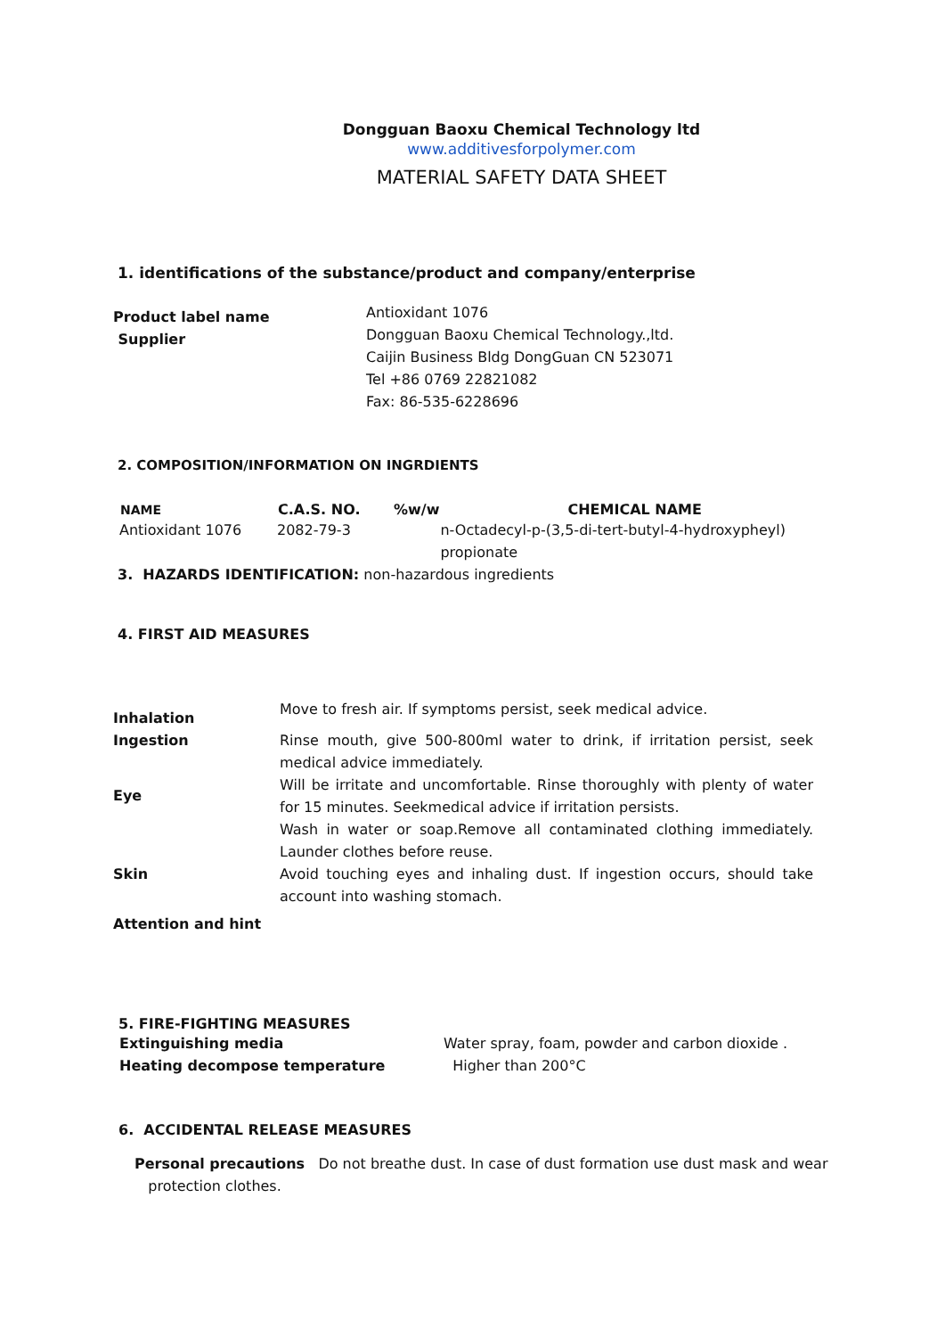Dongguan Baoxu Chemical Technology ltd
www.additivesforpolymer.com
MATERIAL SAFETY DATA SHEET
1. identifications of the substance/product and company/enterprise
| Product label name Supplier | Antioxidant 1076 Dongguan Baoxu Chemical Technology.,ltd. Caijin Business Bldg DongGuan CN 523071 Tel +86 0769 22821082 Fax: 86-535-6228696 |
2. COMPOSITION/INFORMATION ON INGRDIENTS
| NAME | C.A.S. NO. | %w/w | CHEMICAL NAME |
| --- | --- | --- | --- |
| Antioxidant 1076 | 2082-79-3 | | n-Octadecyl-p-(3,5-di-tert-butyl-4-hydroxypheyl) propionate |
3. HAZARDS IDENTIFICATION: non-hazardous ingredients
4. FIRST AID MEASURES
| Inhalation | Move to fresh air. If symptoms persist, seek medical advice. |
| Ingestion | Rinse mouth, give 500-800ml water to drink, if irritation persist, seek medical advice immediately. |
| Eye | Will be irritate and uncomfortable. Rinse thoroughly with plenty of water for 15 minutes. Seekmedical advice if irritation persists. |
| | Wash in water or soap.Remove all contaminated clothing immediately. Launder clothes before reuse. |
| Skin | Avoid touching eyes and inhaling dust. If ingestion occurs, should take account into washing stomach. |
| Attention and hint | |
5. FIRE-FIGHTING MEASURES
| Extinguishing media | Water spray, foam, powder and carbon dioxide . |
| Heating decompose temperature | Higher than 200°C |
6. ACCIDENTAL RELEASE MEASURES
Personal precautions Do not breathe dust. In case of dust formation use dust mask and wear
protection clothes.